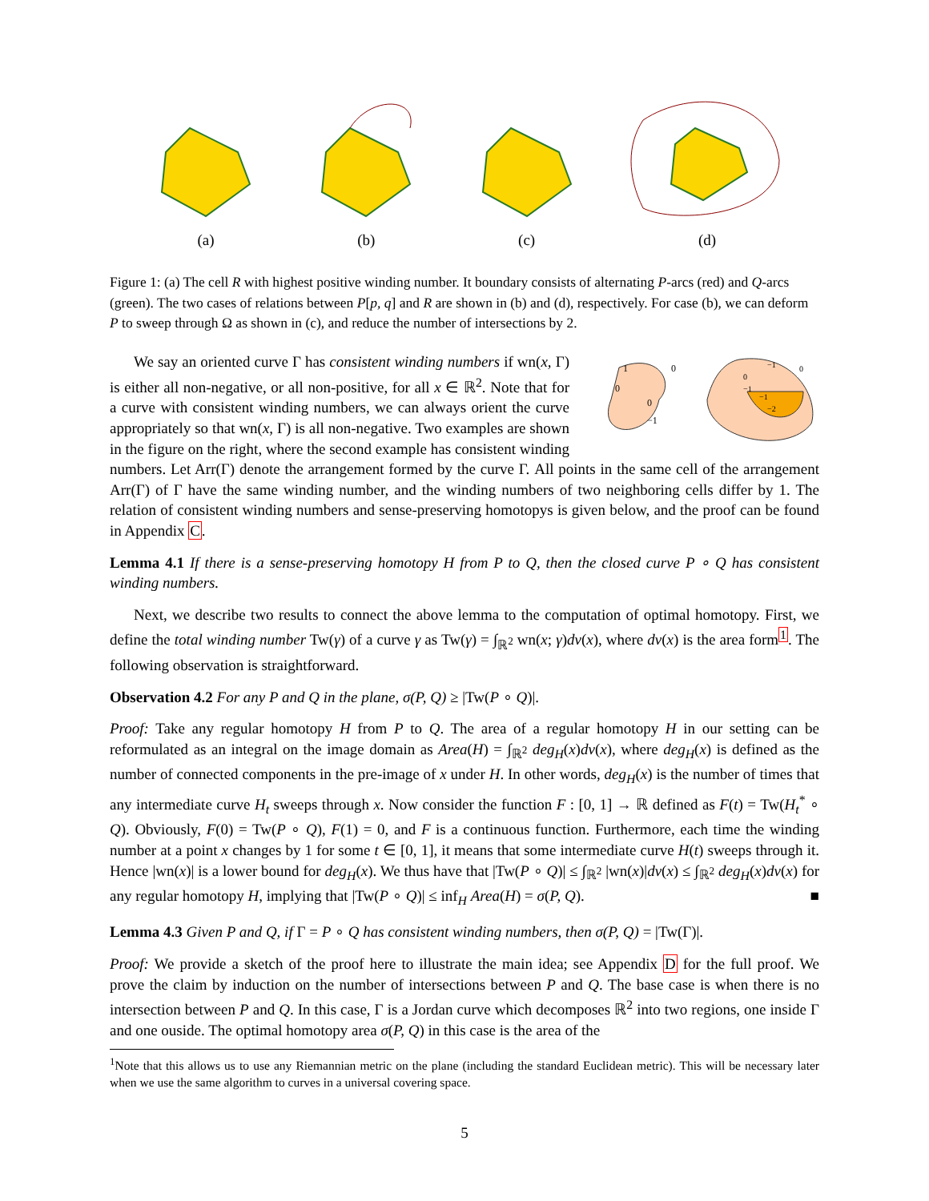(a)
(b)
(c)
(d)
Figure 1: (a) The cell R with highest positive winding number. It boundary consists of alternating P-arcs (red) and Q-arcs (green). The two cases of relations between P[p, q] and R are shown in (b) and (d), respectively. For case (b), we can deform P to sweep through Ω as shown in (c), and reduce the number of intersections by 2.
1
0
0
0
−1
−1
0
0
−1
−1
−2
We say an oriented curve Γ has consistent winding numbers if wn(x, Γ) is either all non-negative, or all non-positive, for all x ∈ ℝ<sup>2</sup>. Note that for a curve with consistent winding numbers, we can always orient the curve appropriately so that wn(x, Γ) is all non-negative. Two examples are shown in the figure on the right, where the second example has consistent winding numbers. Let Arr(Γ) denote the arrangement formed by the curve Γ. All points in the same cell of the arrangement Arr(Γ) of Γ have the same winding number, and the winding numbers of two neighboring cells differ by 1. The relation of consistent winding numbers and sense-preserving homotopys is given below, and the proof can be found in Appendix C.
Lemma 4.1 If there is a sense-preserving homotopy H from P to Q, then the closed curve P ∘ Q has consistent winding numbers.
Next, we describe two results to connect the above lemma to the computation of optimal homotopy. First, we define the total winding number Tw(γ) of a curve γ as Tw(γ) = ∫<sub>ℝ<sup>2</sup></sub> wn(x; γ)dν(x), where dν(x) is the area form<sup>1</sup>. The following observation is straightforward.
Observation 4.2 For any P and Q in the plane, σ(P, Q) ≥ |Tw(P ∘ Q)|.
Proof: Take any regular homotopy H from P to Q. The area of a regular homotopy H in our setting can be reformulated as an integral on the image domain as Area(H) = ∫<sub>ℝ<sup>2</sup></sub> deg<sub>H</sub>(x)dν(x), where deg<sub>H</sub>(x) is defined as the number of connected components in the pre-image of x under H. In other words, deg<sub>H</sub>(x) is the number of times that any intermediate curve H<sub>t</sub> sweeps through x. Now consider the function F : [0, 1] → ℝ defined as F(t) = Tw(H<sub>t</sub><sup>*</sup> ∘ Q). Obviously, F(0) = Tw(P ∘ Q), F(1) = 0, and F is a continuous function. Furthermore, each time the winding number at a point x changes by 1 for some t ∈ [0, 1], it means that some intermediate curve H(t) sweeps through it. Hence |wn(x)| is a lower bound for deg<sub>H</sub>(x). We thus have that |Tw(P ∘ Q)| ≤ ∫<sub>ℝ<sup>2</sup></sub> |wn(x)|dν(x) ≤ ∫<sub>ℝ<sup>2</sup></sub> deg<sub>H</sub>(x)dν(x) for any regular homotopy H, implying that |Tw(P ∘ Q)| ≤ inf<sub>H</sub> Area(H) = σ(P, Q). ■
Lemma 4.3 Given P and Q, if Γ = P ∘ Q has consistent winding numbers, then σ(P, Q) = |Tw(Γ)|.
Proof: We provide a sketch of the proof here to illustrate the main idea; see Appendix D for the full proof. We prove the claim by induction on the number of intersections between P and Q. The base case is when there is no intersection between P and Q. In this case, Γ is a Jordan curve which decomposes ℝ<sup>2</sup> into two regions, one inside Γ and one ouside. The optimal homotopy area σ(P, Q) in this case is the area of the
<sup>1</sup> Note that this allows us to use any Riemannian metric on the plane (including the standard Euclidean metric). This will be necessary later when we use the same algorithm to curves in a universal covering space.
5